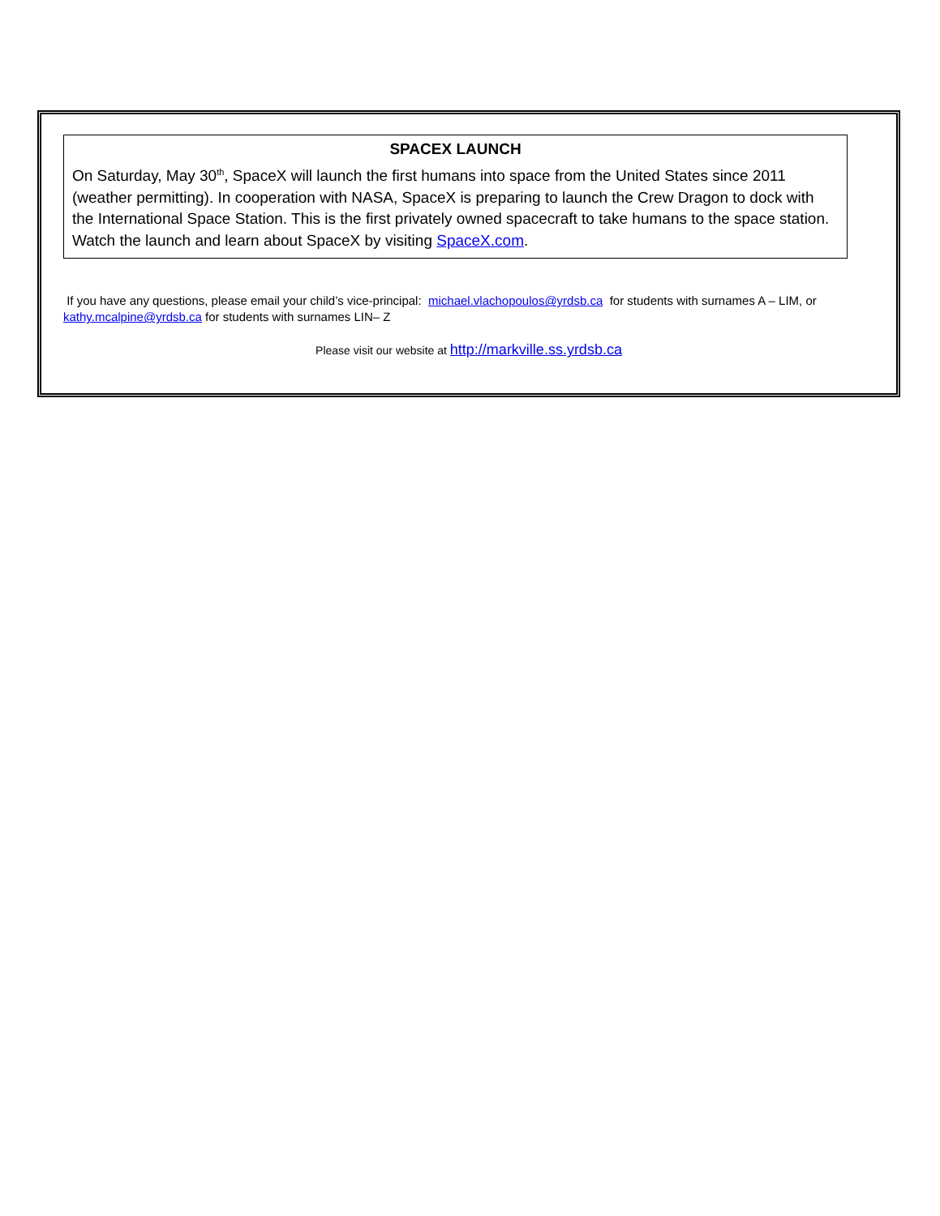SPACEX LAUNCH
On Saturday, May 30<sup>th</sup>, SpaceX will launch the first humans into space from the United States since 2011 (weather permitting). In cooperation with NASA, SpaceX is preparing to launch the Crew Dragon to dock with the International Space Station. This is the first privately owned spacecraft to take humans to the space station. Watch the launch and learn about SpaceX by visiting SpaceX.com.
If you have any questions, please email your child’s vice-principal: michael.vlachopoulos@yrdsb.ca for students with surnames A – LIM, or kathy.mcalpine@yrdsb.ca for students with surnames LIN– Z
Please visit our website at http://markville.ss.yrdsb.ca